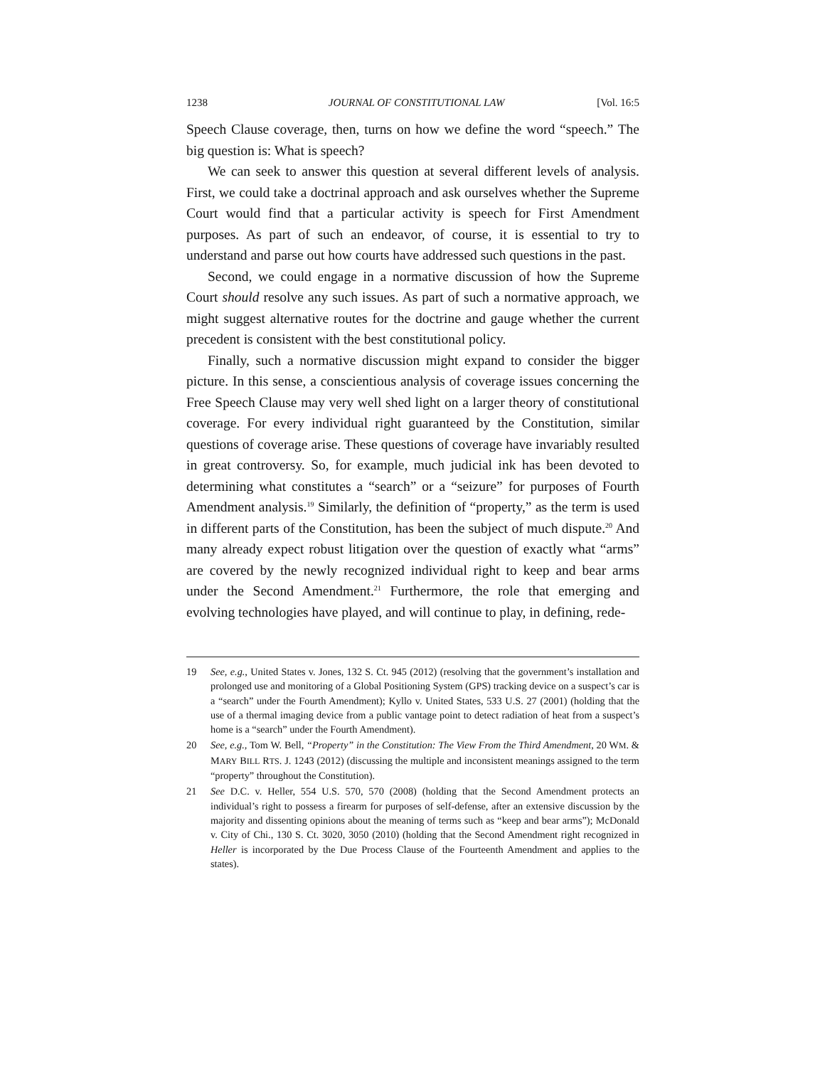1238 JOURNAL OF CONSTITUTIONAL LAW [Vol. 16:5
Speech Clause coverage, then, turns on how we define the word “speech.” The big question is: What is speech?
We can seek to answer this question at several different levels of analysis. First, we could take a doctrinal approach and ask ourselves whether the Supreme Court would find that a particular activity is speech for First Amendment purposes. As part of such an endeavor, of course, it is essential to try to understand and parse out how courts have addressed such questions in the past.
Second, we could engage in a normative discussion of how the Supreme Court should resolve any such issues. As part of such a normative approach, we might suggest alternative routes for the doctrine and gauge whether the current precedent is consistent with the best constitutional policy.
Finally, such a normative discussion might expand to consider the bigger picture. In this sense, a conscientious analysis of coverage issues concerning the Free Speech Clause may very well shed light on a larger theory of constitutional coverage. For every individual right guaranteed by the Constitution, similar questions of coverage arise. These questions of coverage have invariably resulted in great controversy. So, for example, much judicial ink has been devoted to determining what constitutes a “search” or a “seizure” for purposes of Fourth Amendment analysis.<sup>19</sup> Similarly, the definition of “property,” as the term is used in different parts of the Constitution, has been the subject of much dispute.<sup>20</sup> And many already expect robust litigation over the question of exactly what “arms” are covered by the newly recognized individual right to keep and bear arms under the Second Amendment.<sup>21</sup> Furthermore, the role that emerging and evolving technologies have played, and will continue to play, in defining, rede-
19 See, e.g., United States v. Jones, 132 S. Ct. 945 (2012) (resolving that the government’s installation and prolonged use and monitoring of a Global Positioning System (GPS) tracking device on a suspect’s car is a “search” under the Fourth Amendment); Kyllo v. United States, 533 U.S. 27 (2001) (holding that the use of a thermal imaging device from a public vantage point to detect radiation of heat from a suspect’s home is a “search” under the Fourth Amendment).
20 See, e.g., Tom W. Bell, “Property” in the Constitution: The View From the Third Amendment, 20 WM. & MARY BILL RTS. J. 1243 (2012) (discussing the multiple and inconsistent meanings assigned to the term “property” throughout the Constitution).
21 See D.C. v. Heller, 554 U.S. 570, 570 (2008) (holding that the Second Amendment protects an individual’s right to possess a firearm for purposes of self-defense, after an extensive discussion by the majority and dissenting opinions about the meaning of terms such as “keep and bear arms”); McDonald v. City of Chi., 130 S. Ct. 3020, 3050 (2010) (holding that the Second Amendment right recognized in Heller is incorporated by the Due Process Clause of the Fourteenth Amendment and applies to the states).